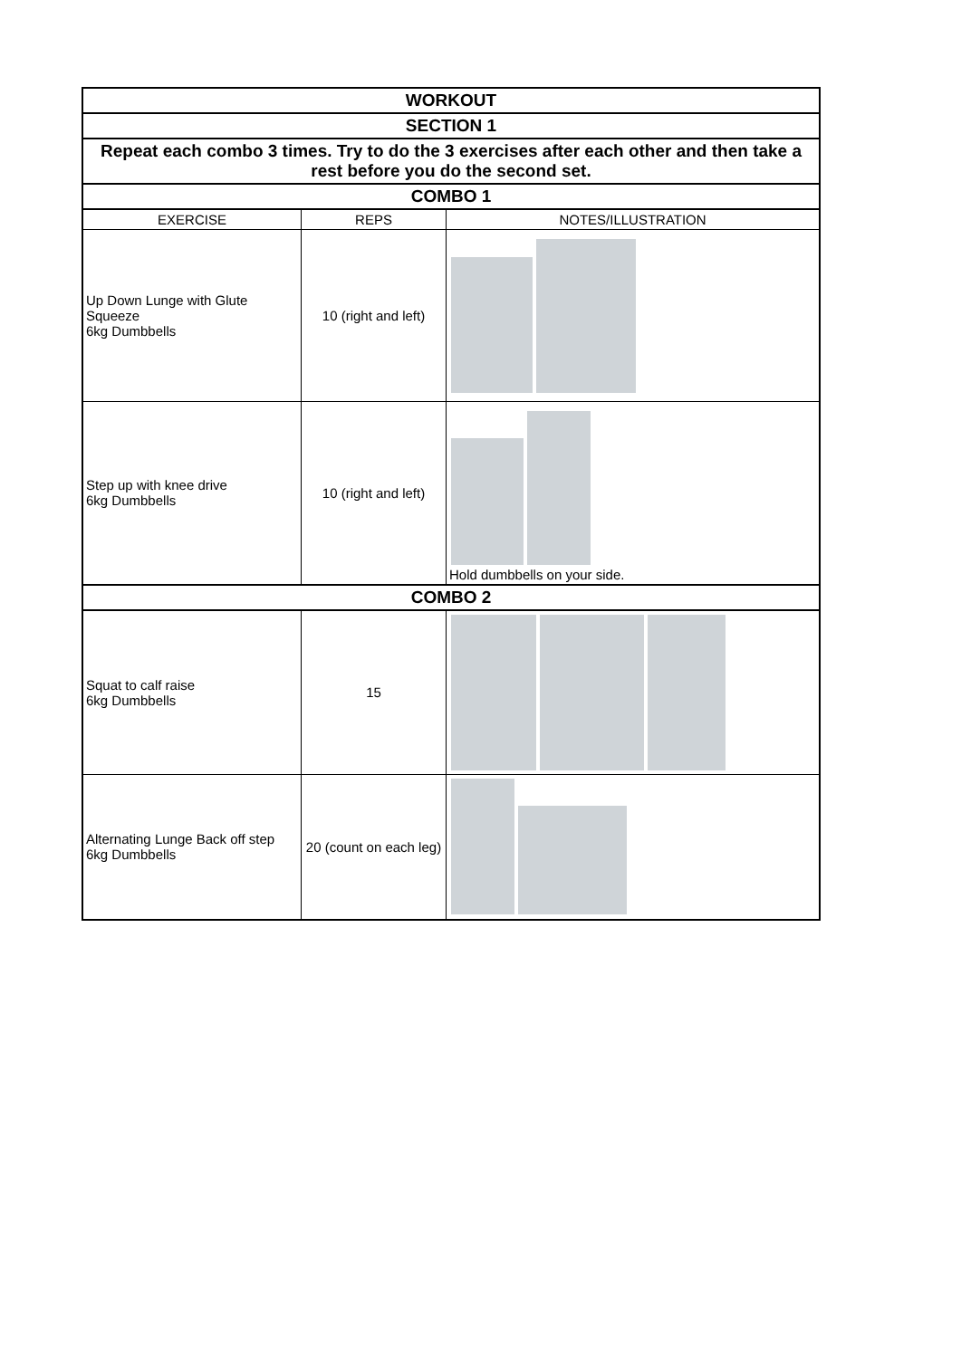| WORKOUT | | |
| SECTION 1 | | |
| Repeat each combo 3 times. Try to do the 3 exercises after each other and then take a rest before you do the second set. | | |
| COMBO 1 | | |
| EXERCISE | REPS | NOTES/ILLUSTRATION |
| Up Down Lunge with Glute Squeeze 6kg Dumbbells | 10 (right and left) | |
| Step up with knee drive 6kg Dumbbells | 10 (right and left) | Hold dumbbells on your side. |
| COMBO 2 | | |
| Squat to calf raise 6kg Dumbbells | 15 | |
| Alternating Lunge Back off step 6kg Dumbbells | 20 (count on each leg) | |